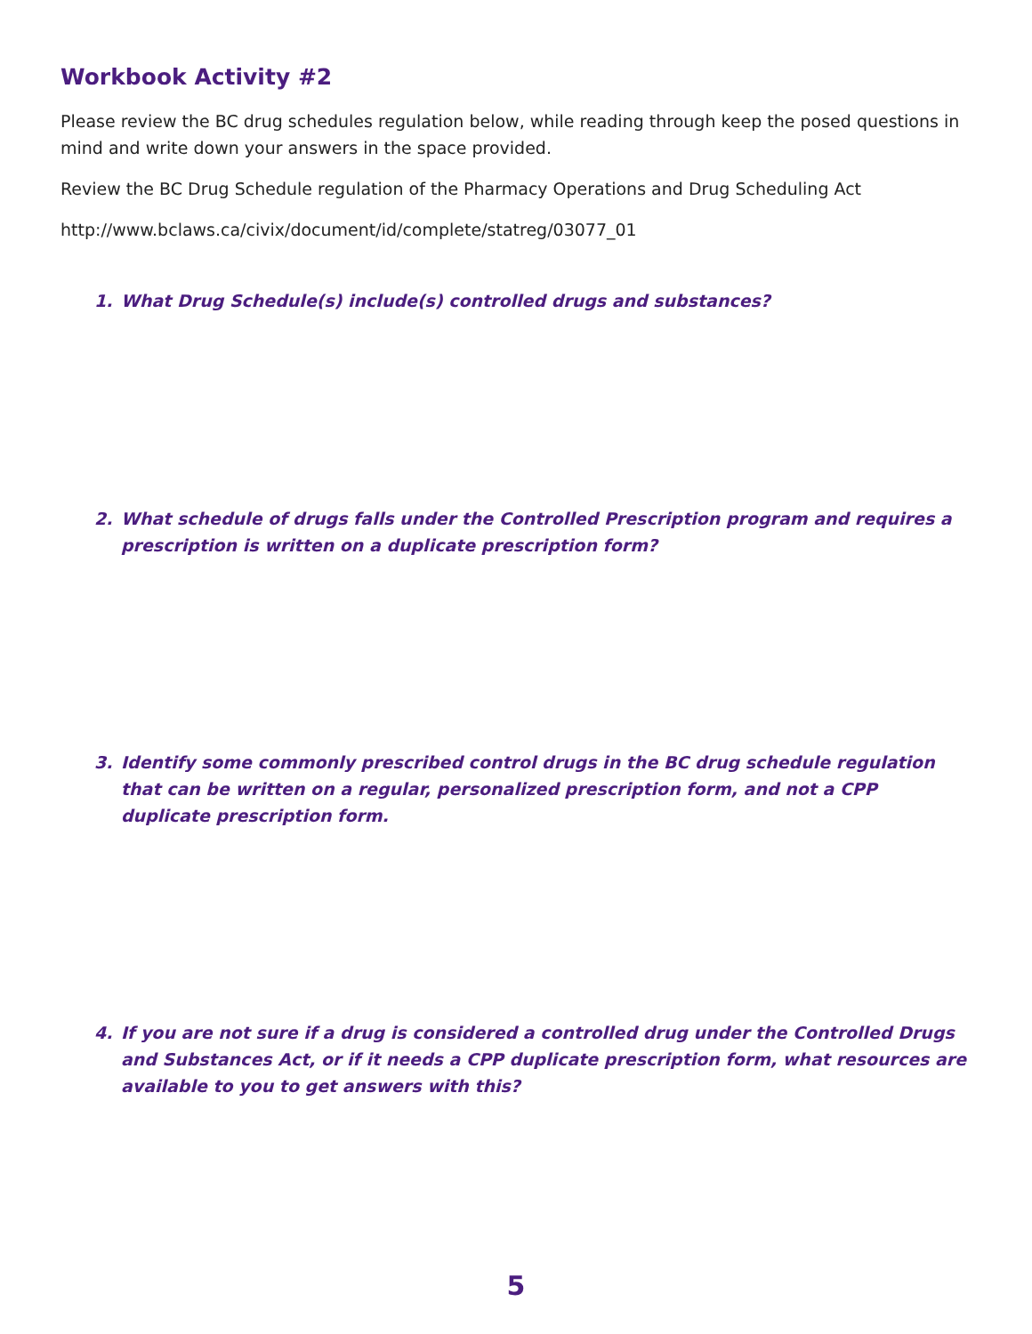Workbook Activity #2
Please review the BC drug schedules regulation below, while reading through keep the posed questions in mind and write down your answers in the space provided.
Review the BC Drug Schedule regulation of the Pharmacy Operations and Drug Scheduling Act
http://www.bclaws.ca/civix/document/id/complete/statreg/03077_01
1. What Drug Schedule(s) include(s) controlled drugs and substances?
2. What schedule of drugs falls under the Controlled Prescription program and requires a prescription is written on a duplicate prescription form?
3. Identify some commonly prescribed control drugs in the BC drug schedule regulation that can be written on a regular, personalized prescription form, and not a CPP duplicate prescription form.
4. If you are not sure if a drug is considered a controlled drug under the Controlled Drugs and Substances Act, or if it needs a CPP duplicate prescription form, what resources are available to you to get answers with this?
5